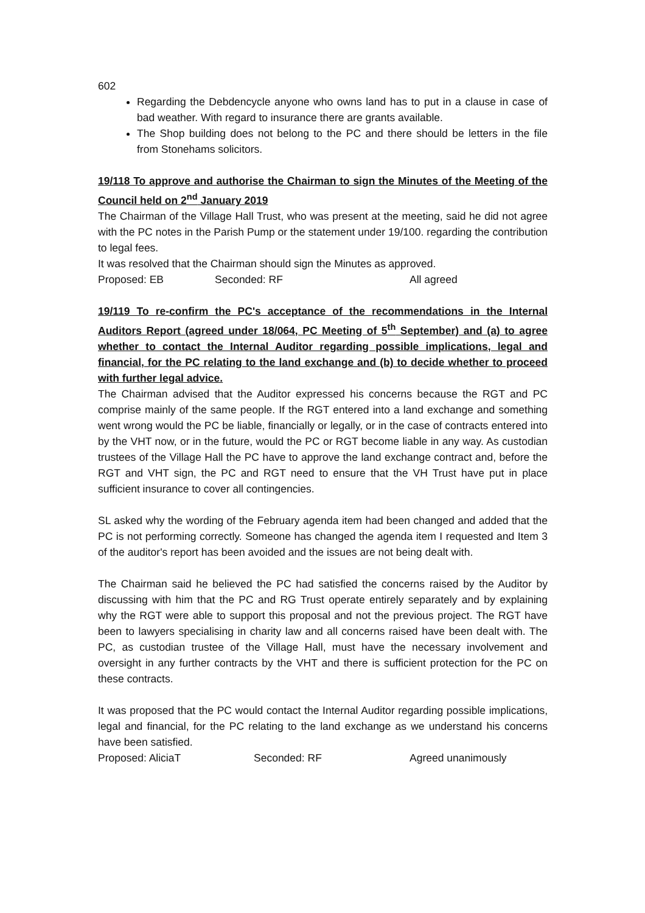602
Regarding the Debdencycle anyone who owns land has to put in a clause in case of bad weather. With regard to insurance there are grants available.
The Shop building does not belong to the PC and there should be letters in the file from Stonehams solicitors.
19/118 To approve and authorise the Chairman to sign the Minutes of the Meeting of the Council held on 2<sup>nd</sup> January 2019
The Chairman of the Village Hall Trust, who was present at the meeting, said he did not agree with the PC notes in the Parish Pump or the statement under 19/100. regarding the contribution to legal fees.
It was resolved that the Chairman should sign the Minutes as approved.
Proposed: EB Seconded: RF All agreed
19/119 To re-confirm the PC's acceptance of the recommendations in the Internal Auditors Report (agreed under 18/064, PC Meeting of 5<sup>th</sup> September) and (a) to agree whether to contact the Internal Auditor regarding possible implications, legal and financial, for the PC relating to the land exchange and (b) to decide whether to proceed with further legal advice.
The Chairman advised that the Auditor expressed his concerns because the RGT and PC comprise mainly of the same people. If the RGT entered into a land exchange and something went wrong would the PC be liable, financially or legally, or in the case of contracts entered into by the VHT now, or in the future, would the PC or RGT become liable in any way. As custodian trustees of the Village Hall the PC have to approve the land exchange contract and, before the RGT and VHT sign, the PC and RGT need to ensure that the VH Trust have put in place sufficient insurance to cover all contingencies.
SL asked why the wording of the February agenda item had been changed and added that the PC is not performing correctly. Someone has changed the agenda item I requested and Item 3 of the auditor's report has been avoided and the issues are not being dealt with.
The Chairman said he believed the PC had satisfied the concerns raised by the Auditor by discussing with him that the PC and RG Trust operate entirely separately and by explaining why the RGT were able to support this proposal and not the previous project. The RGT have been to lawyers specialising in charity law and all concerns raised have been dealt with. The PC, as custodian trustee of the Village Hall, must have the necessary involvement and oversight in any further contracts by the VHT and there is sufficient protection for the PC on these contracts.
It was proposed that the PC would contact the Internal Auditor regarding possible implications, legal and financial, for the PC relating to the land exchange as we understand his concerns have been satisfied.
Proposed: AliciaT Seconded: RF Agreed unanimously